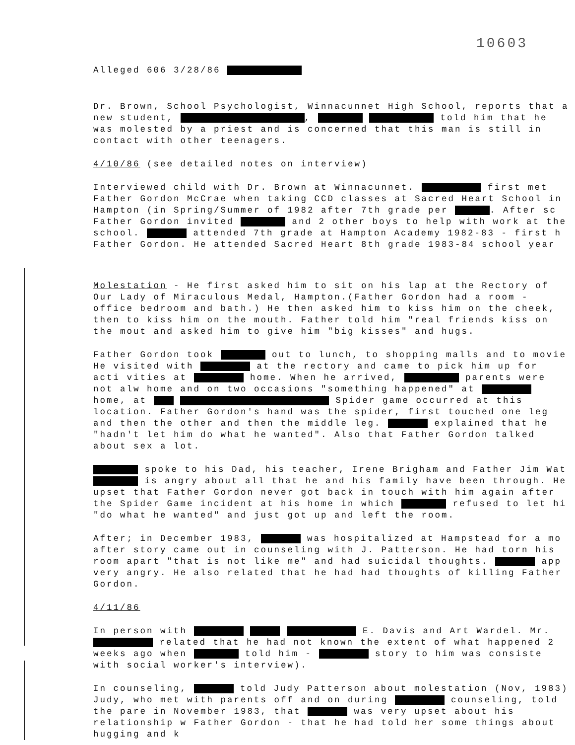10603
Alleged 606 3/28/86
Dr. Brown, School Psychologist, Winnacunnet High School, reports that a new student, , told him that he was molested by a priest and is concerned that this man is still in contact with other teenagers.
4/10/86 (see detailed notes on interview)
Interviewed child with Dr. Brown at Winnacunnet. first met Father Gordon McCrae when taking CCD classes at Sacred Heart School in Hampton (in Spring/Summer of 1982 after 7th grade per . After sc Father Gordon invited and 2 other boys to help with work at the school. attended 7th grade at Hampton Academy 1982-83 - first h Father Gordon. He attended Sacred Heart 8th grade 1983-84 school year
Molestation - He first asked him to sit on his lap at the Rectory of Our Lady of Miraculous Medal, Hampton.(Father Gordon had a room - office bedroom and bath.) He then asked him to kiss him on the cheek, then to kiss him on the mouth. Father told him "real friends kiss on the mout and asked him to give him "big kisses" and hugs.
Father Gordon took out to lunch, to shopping malls and to movie He visited with at the rectory and came to pick him up for acti vities at home. When he arrived, parents were not alw home and on two occasions "something happened" at home, at Spider game occurred at this location. Father Gordon's hand was the spider, first touched one leg and then the other and then the middle leg. explained that he "hadn't let him do what he wanted". Also that Father Gordon talked about sex a lot.
spoke to his Dad, his teacher, Irene Brigham and Father Jim Wat is angry about all that he and his family have been through. He upset that Father Gordon never got back in touch with him again after the Spider Game incident at his home in which refused to let hi "do what he wanted" and just got up and left the room.
After; in December 1983, was hospitalized at Hampstead for a mo after story came out in counseling with J. Patterson. He had torn his room apart "that is not like me" and had suicidal thoughts. app very angry. He also related that he had had thoughts of killing Father Gordon.
4/11/86
In person with E. Davis and Art Wardel. Mr. related that he had not known the extent of what happened 2 weeks ago when told him - story to him was consiste with social worker's interview).
In counseling, told Judy Patterson about molestation (Nov, 1983) Judy, who met with parents off and on during counseling, told the pare in November 1983, that was very upset about his relationship w Father Gordon - that he had told her some things about hugging and k